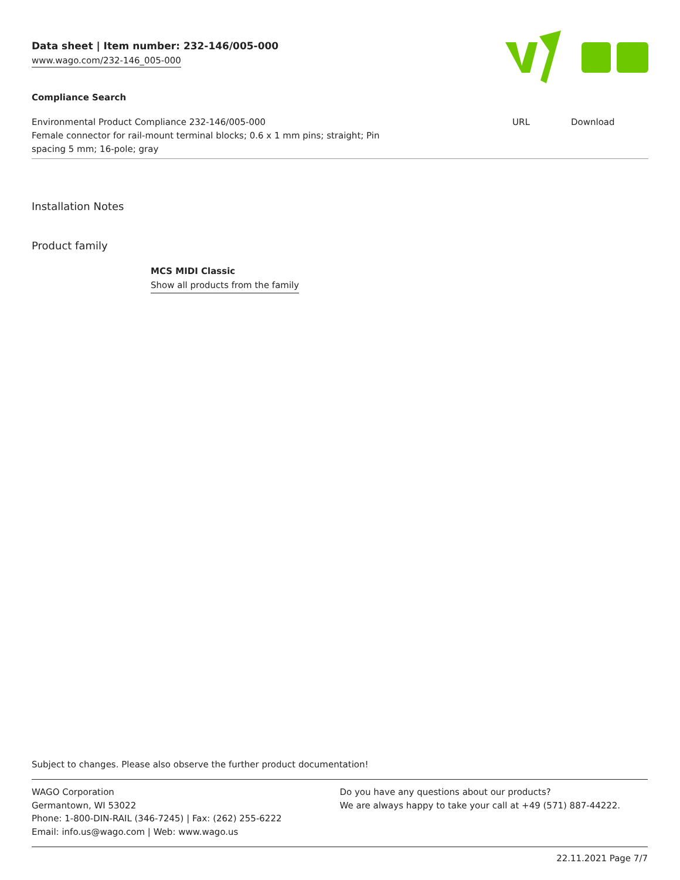Data sheet | Item number: 232-146/005-000
www.wago.com/232-146_005-000
Compliance Search
| Environmental Product Compliance 232-146/005-000 Female connector for rail-mount terminal blocks; 0.6 x 1 mm pins; straight; Pin spacing 5 mm; 16-pole; gray | URL | Download |
Installation Notes
Product family
MCS MIDI Classic
Show all products from the family
Subject to changes. Please also observe the further product documentation!
WAGO Corporation
Germantown, WI 53022
Phone: 1-800-DIN-RAIL (346-7245) | Fax: (262) 255-6222
Email: info.us@wago.com | Web: www.wago.us
Do you have any questions about our products?
We are always happy to take your call at +49 (571) 887-44222.
22.11.2021 Page 7/7